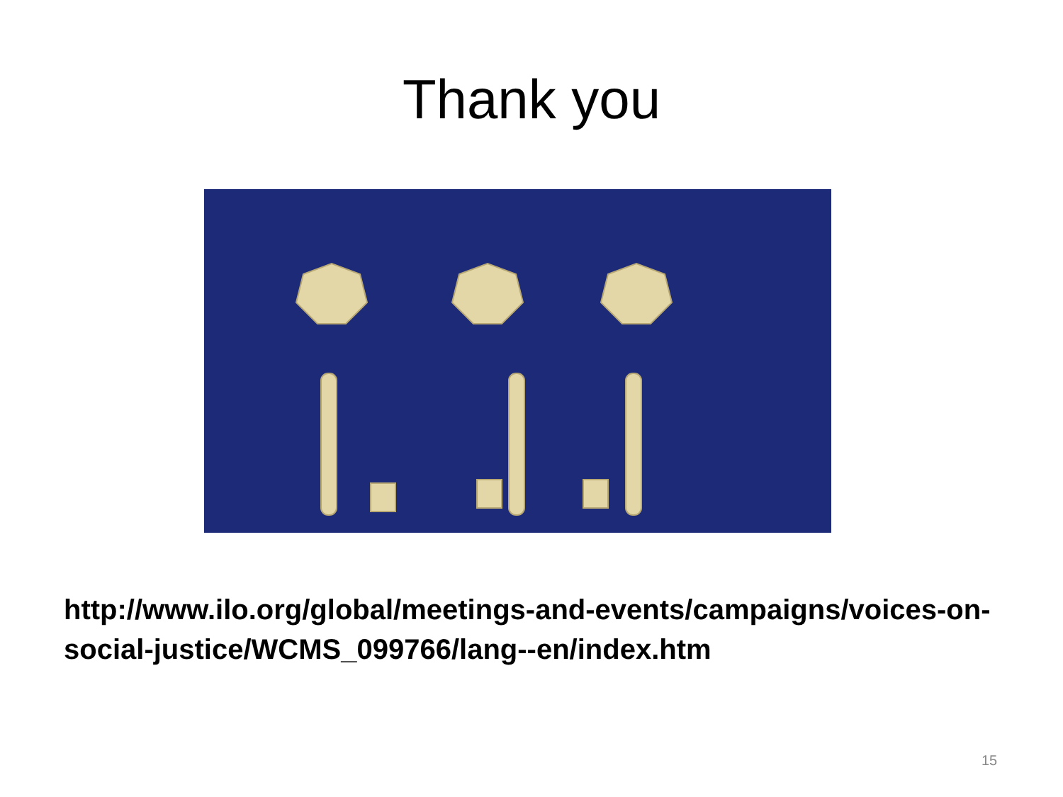Thank you
http://www.ilo.org/global/meetings-and-events/campaigns/voices-on-social-justice/WCMS_099766/lang--en/index.htm
15